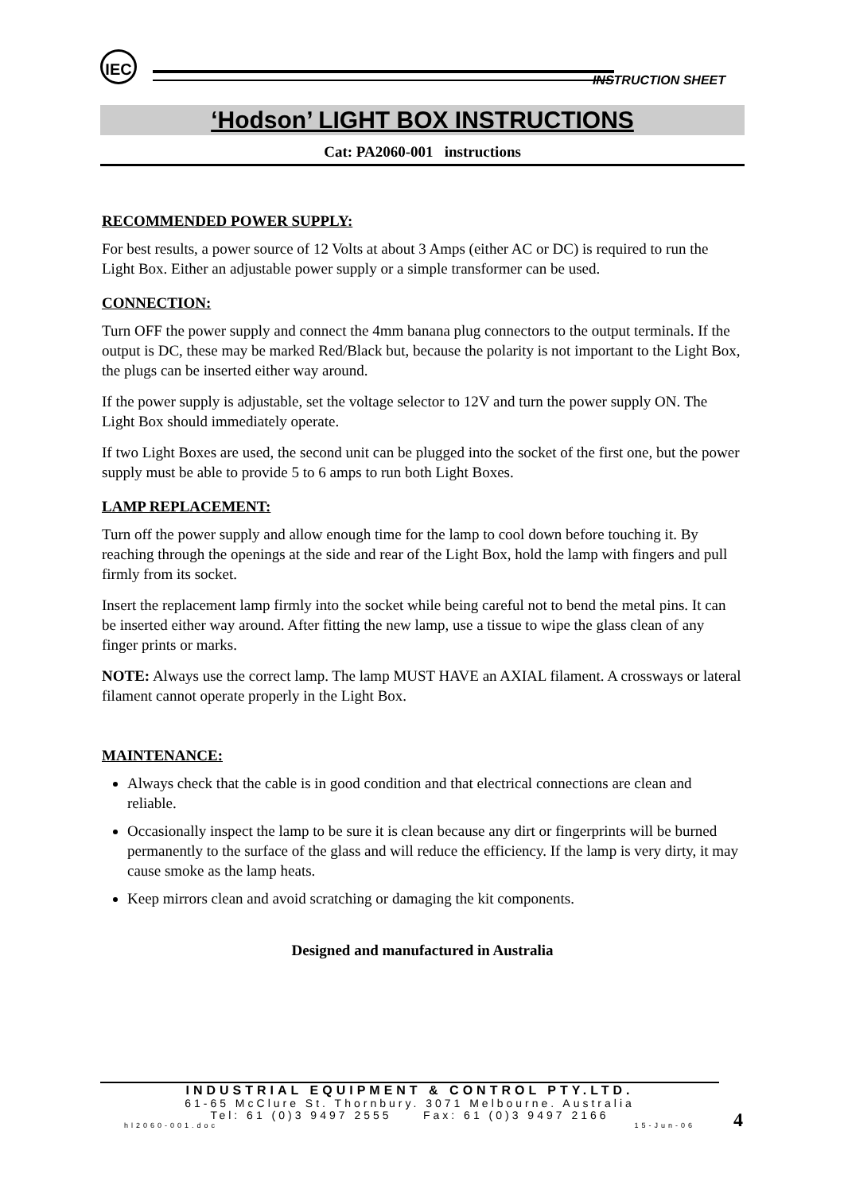IEC
INSTRUCTION SHEET
‘Hodson’ LIGHT BOX INSTRUCTIONS
Cat: PA2060-001 instructions
RECOMMENDED POWER SUPPLY:
For best results, a power source of 12 Volts at about 3 Amps (either AC or DC) is required to run the Light Box. Either an adjustable power supply or a simple transformer can be used.
CONNECTION:
Turn OFF the power supply and connect the 4mm banana plug connectors to the output terminals. If the output is DC, these may be marked Red/Black but, because the polarity is not important to the Light Box, the plugs can be inserted either way around.
If the power supply is adjustable, set the voltage selector to 12V and turn the power supply ON. The Light Box should immediately operate.
If two Light Boxes are used, the second unit can be plugged into the socket of the first one, but the power supply must be able to provide 5 to 6 amps to run both Light Boxes.
LAMP REPLACEMENT:
Turn off the power supply and allow enough time for the lamp to cool down before touching it. By reaching through the openings at the side and rear of the Light Box, hold the lamp with fingers and pull firmly from its socket.
Insert the replacement lamp firmly into the socket while being careful not to bend the metal pins. It can be inserted either way around. After fitting the new lamp, use a tissue to wipe the glass clean of any finger prints or marks.
NOTE: Always use the correct lamp. The lamp MUST HAVE an AXIAL filament. A crossways or lateral filament cannot operate properly in the Light Box.
MAINTENANCE:
Always check that the cable is in good condition and that electrical connections are clean and reliable.
Occasionally inspect the lamp to be sure it is clean because any dirt or fingerprints will be burned permanently to the surface of the glass and will reduce the efficiency. If the lamp is very dirty, it may cause smoke as the lamp heats.
Keep mirrors clean and avoid scratching or damaging the kit components.
Designed and manufactured in Australia
INDUSTRIAL EQUIPMENT & CONTROL PTY.LTD.
61-65 McClure St. Thornbury. 3071 Melbourne. Australia
Tel: 61 (0)3 9497 2555 Fax: 61 (0)3 9497 2166
hl2060-001.doc 15-Jun-06
4